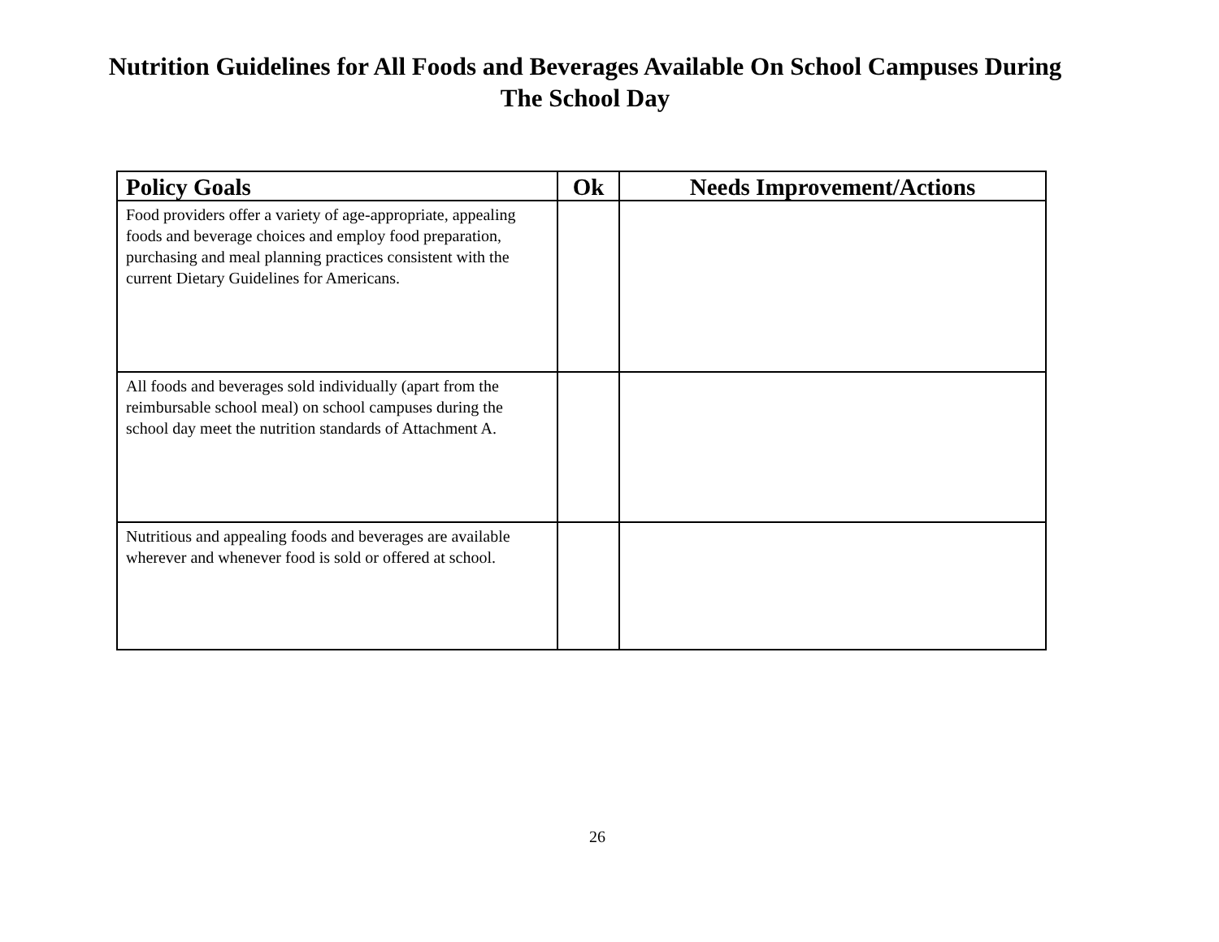Nutrition Guidelines for All Foods and Beverages Available On School Campuses During
The School Day
| Policy Goals | Ok | Needs Improvement/Actions |
| --- | --- | --- |
| Food providers offer a variety of age-appropriate, appealing foods and beverage choices and employ food preparation, purchasing and meal planning practices consistent with the current Dietary Guidelines for Americans. | | |
| All foods and beverages sold individually (apart from the reimbursable school meal) on school campuses during the school day meet the nutrition standards of Attachment A. | | |
| Nutritious and appealing foods and beverages are available wherever and whenever food is sold or offered at school. | | |
26